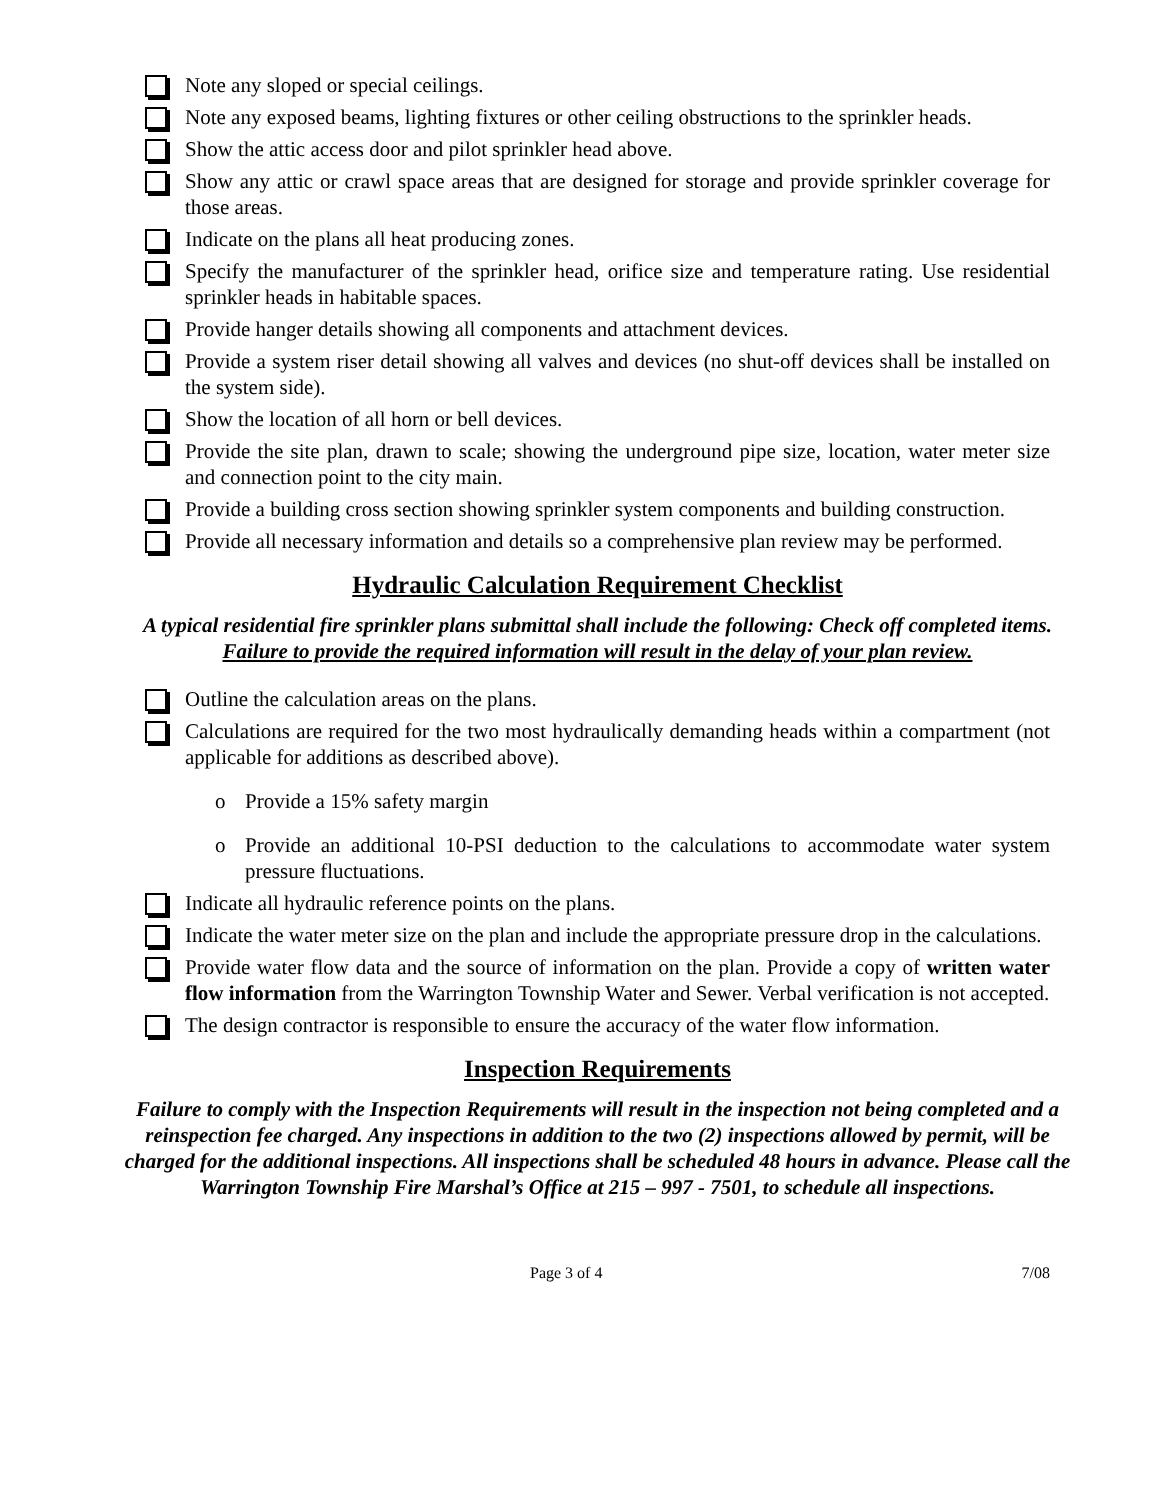Note any sloped or special ceilings.
Note any exposed beams, lighting fixtures or other ceiling obstructions to the sprinkler heads.
Show the attic access door and pilot sprinkler head above.
Show any attic or crawl space areas that are designed for storage and provide sprinkler coverage for those areas.
Indicate on the plans all heat producing zones.
Specify the manufacturer of the sprinkler head, orifice size and temperature rating. Use residential sprinkler heads in habitable spaces.
Provide hanger details showing all components and attachment devices.
Provide a system riser detail showing all valves and devices (no shut-off devices shall be installed on the system side).
Show the location of all horn or bell devices.
Provide the site plan, drawn to scale; showing the underground pipe size, location, water meter size and connection point to the city main.
Provide a building cross section showing sprinkler system components and building construction.
Provide all necessary information and details so a comprehensive plan review may be performed.
Hydraulic Calculation Requirement Checklist
A typical residential fire sprinkler plans submittal shall include the following: Check off completed items. Failure to provide the required information will result in the delay of your plan review.
Outline the calculation areas on the plans.
Calculations are required for the two most hydraulically demanding heads within a compartment (not applicable for additions as described above).
o Provide a 15% safety margin
o Provide an additional 10-PSI deduction to the calculations to accommodate water system pressure fluctuations.
Indicate all hydraulic reference points on the plans.
Indicate the water meter size on the plan and include the appropriate pressure drop in the calculations.
Provide water flow data and the source of information on the plan. Provide a copy of written water flow information from the Warrington Township Water and Sewer. Verbal verification is not accepted.
The design contractor is responsible to ensure the accuracy of the water flow information.
Inspection Requirements
Failure to comply with the Inspection Requirements will result in the inspection not being completed and a reinspection fee charged. Any inspections in addition to the two (2) inspections allowed by permit, will be charged for the additional inspections. All inspections shall be scheduled 48 hours in advance. Please call the Warrington Township Fire Marshal’s Office at 215 – 997 - 7501, to schedule all inspections.
Page 3 of 4 7/08